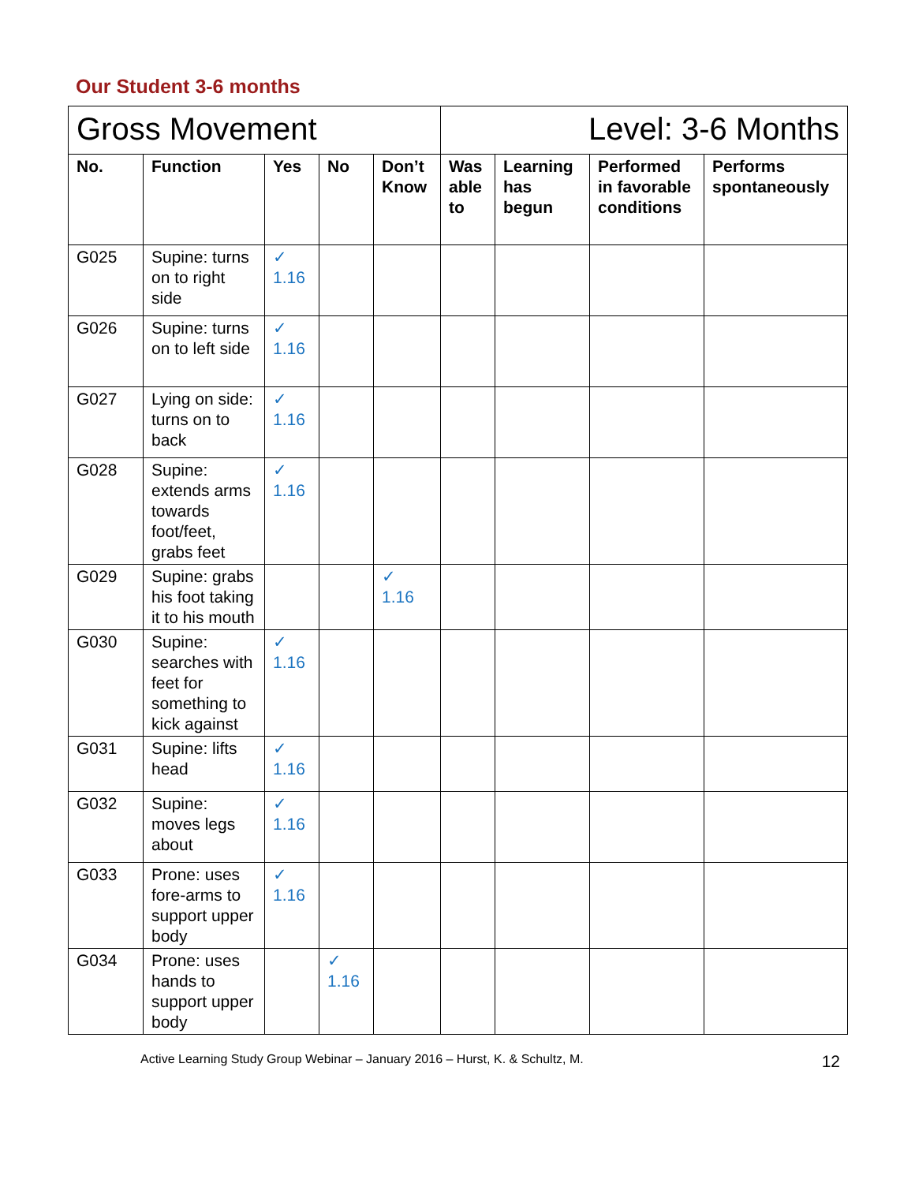Our Student 3-6 months
| Gross Movement | | | | | Level: 3-6 Months | | | |
| No. | Function | Yes | No | Don’t Know | Was able to | Learning has begun | Performed in favorable conditions | Performs spontaneously |
| G025 | Supine: turns on to right side | ✓ 1.16 | | | | | | |
| G026 | Supine: turns on to left side | ✓ 1.16 | | | | | | |
| G027 | Lying on side: turns on to back | ✓ 1.16 | | | | | | |
| G028 | Supine: extends arms towards foot/feet, grabs feet | ✓ 1.16 | | | | | | |
| G029 | Supine: grabs his foot taking it to his mouth | | | ✓ 1.16 | | | | |
| G030 | Supine: searches with feet for something to kick against | ✓ 1.16 | | | | | | |
| G031 | Supine: lifts head | ✓ 1.16 | | | | | | |
| G032 | Supine: moves legs about | ✓ 1.16 | | | | | | |
| G033 | Prone: uses fore-arms to support upper body | ✓ 1.16 | | | | | | |
| G034 | Prone: uses hands to support upper body | | ✓ 1.16 | | | | | |
Active Learning Study Group Webinar – January 2016 – Hurst, K. & Schultz, M. 12